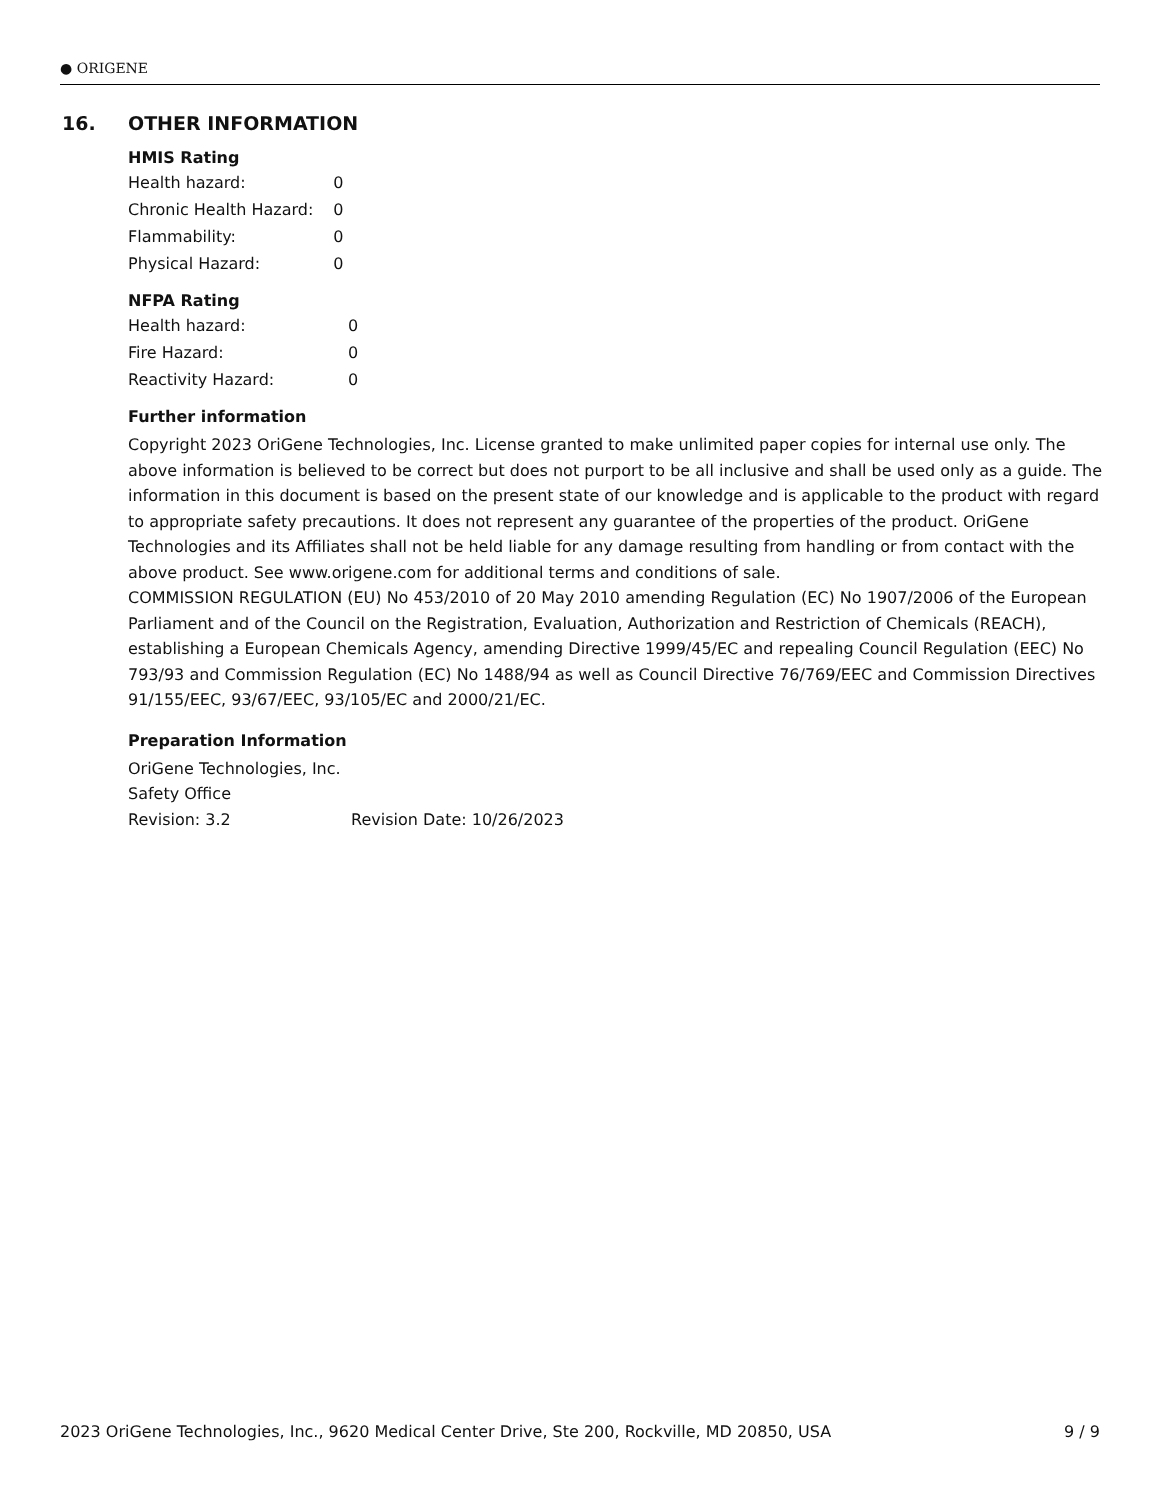● ORIGENE
16. OTHER INFORMATION
HMIS Rating
| Health hazard: | 0 |
| Chronic Health Hazard: | 0 |
| Flammability: | 0 |
| Physical Hazard: | 0 |
NFPA Rating
| Health hazard: | 0 |
| Fire Hazard: | 0 |
| Reactivity Hazard: | 0 |
Further information
Copyright 2023 OriGene Technologies, Inc. License granted to make unlimited paper copies for internal use only. The above information is believed to be correct but does not purport to be all inclusive and shall be used only as a guide. The information in this document is based on the present state of our knowledge and is applicable to the product with regard to appropriate safety precautions. It does not represent any guarantee of the properties of the product. OriGene Technologies and its Affiliates shall not be held liable for any damage resulting from handling or from contact with the above product. See www.origene.com for additional terms and conditions of sale.
COMMISSION REGULATION (EU) No 453/2010 of 20 May 2010 amending Regulation (EC) No 1907/2006 of the European Parliament and of the Council on the Registration, Evaluation, Authorization and Restriction of Chemicals (REACH), establishing a European Chemicals Agency, amending Directive 1999/45/EC and repealing Council Regulation (EEC) No 793/93 and Commission Regulation (EC) No 1488/94 as well as Council Directive 76/769/EEC and Commission Directives 91/155/EEC, 93/67/EEC, 93/105/EC and 2000/21/EC.
Preparation Information
OriGene Technologies, Inc.
Safety Office
Revision: 3.2 Revision Date: 10/26/2023
2023 OriGene Technologies, Inc., 9620 Medical Center Drive, Ste 200, Rockville, MD 20850, USA 9 / 9